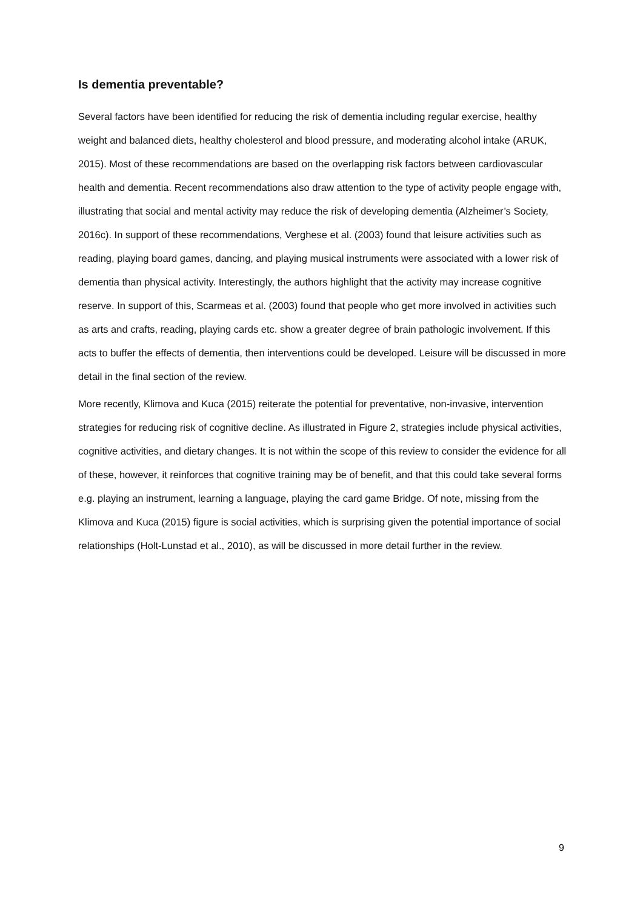Is dementia preventable?
Several factors have been identified for reducing the risk of dementia including regular exercise, healthy weight and balanced diets, healthy cholesterol and blood pressure, and moderating alcohol intake (ARUK, 2015). Most of these recommendations are based on the overlapping risk factors between cardiovascular health and dementia. Recent recommendations also draw attention to the type of activity people engage with, illustrating that social and mental activity may reduce the risk of developing dementia (Alzheimer’s Society, 2016c). In support of these recommendations, Verghese et al. (2003) found that leisure activities such as reading, playing board games, dancing, and playing musical instruments were associated with a lower risk of dementia than physical activity. Interestingly, the authors highlight that the activity may increase cognitive reserve. In support of this, Scarmeas et al. (2003) found that people who get more involved in activities such as arts and crafts, reading, playing cards etc. show a greater degree of brain pathologic involvement. If this acts to buffer the effects of dementia, then interventions could be developed. Leisure will be discussed in more detail in the final section of the review.
More recently, Klimova and Kuca (2015) reiterate the potential for preventative, non-invasive, intervention strategies for reducing risk of cognitive decline. As illustrated in Figure 2, strategies include physical activities, cognitive activities, and dietary changes. It is not within the scope of this review to consider the evidence for all of these, however, it reinforces that cognitive training may be of benefit, and that this could take several forms e.g. playing an instrument, learning a language, playing the card game Bridge. Of note, missing from the Klimova and Kuca (2015) figure is social activities, which is surprising given the potential importance of social relationships (Holt-Lunstad et al., 2010), as will be discussed in more detail further in the review.
9